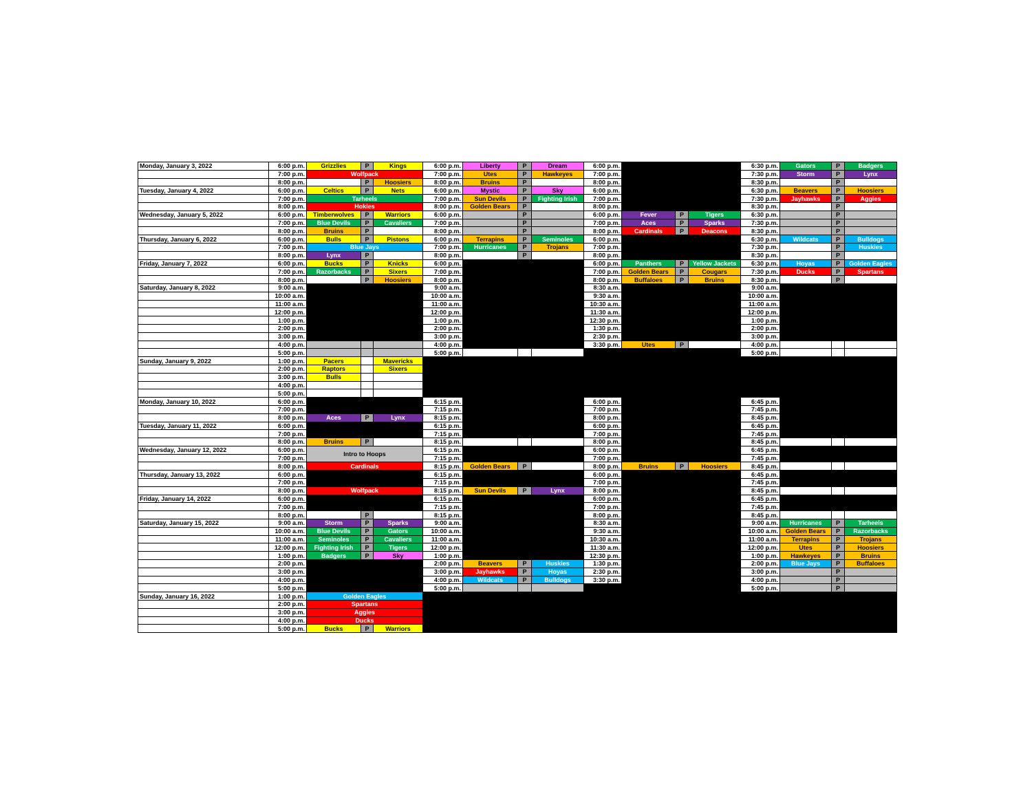| Monday, January 3, 2022 | 6:00 p.m. | Grizzlies | P | Kings | 6:00 p.m. | Liberty | P | Dream | 6:00 p.m. | | | | 6:30 p.m. | Gators | P | Badgers |
| | 7:00 p.m. | Wolfpack | | | 7:00 p.m. | Utes | P | Hawkeyes | 7:00 p.m. | | | | 7:30 p.m. | Storm | P | Lynx |
| | 8:00 p.m. | | P | Hoosiers | 8:00 p.m. | Bruins | P | | 8:00 p.m. | | | | 8:30 p.m. | | P | |
| Tuesday, January 4, 2022 | 6:00 p.m. | Celtics | P | Nets | 6:00 p.m. | Mystic | P | Sky | 6:00 p.m. | | | | 6:30 p.m. | Beavers | P | Hoosiers |
| | 7:00 p.m. | Tarheels | | | 7:00 p.m. | Sun Devils | P | Fighting Irish | 7:00 p.m. | | | | 7:30 p.m. | Jayhawks | P | Aggies |
| | 8:00 p.m. | Hokies | | | 8:00 p.m. | Golden Bears | P | | 8:00 p.m. | | | | 8:30 p.m. | | P | |
| Wednesday, January 5, 2022 | 6:00 p.m. | Timberwolves | P | Warriors | 6:00 p.m. | | P | | 6:00 p.m. | Fever | P | Tigers | 6:30 p.m. | | P | |
| | 7:00 p.m. | Blue Devils | P | Cavaliers | 7:00 p.m. | | P | | 7:00 p.m. | Aces | P | Sparks | 7:30 p.m. | | P | |
| | 8:00 p.m. | Bruins | P | | 8:00 p.m. | | P | | 8:00 p.m. | Cardinals | P | Deacons | 8:30 p.m. | | P | |
| Thursday, January 6, 2022 | 6:00 p.m. | Bulls | P | Pistons | 6:00 p.m. | Terrapins | P | Seminoles | 6:00 p.m. | | | | 6:30 p.m. | Wildcats | P | Bulldogs |
| | 7:00 p.m. | Blue Jays | | | 7:00 p.m. | Hurricanes | P | Trojans | 7:00 p.m. | | | | 7:30 p.m. | | P | Huskies |
| | 8:00 p.m. | Lynx | P | | 8:00 p.m. | | P | | 8:00 p.m. | | | | 8:30 p.m. | | P | |
| Friday, January 7, 2022 | 6:00 p.m. | Bucks | P | Knicks | 6:00 p.m. | | | | 6:00 p.m. | Panthers | P | Yellow Jackets | 6:30 p.m. | Hoyas | P | Golden Eagles |
| | 7:00 p.m. | Razorbacks | P | Sixers | 7:00 p.m. | | | | 7:00 p.m. | Golden Bears | P | Cougars | 7:30 p.m. | Ducks | P | Spartans |
| | 8:00 p.m. | | P | Hoosiers | 8:00 p.m. | | | | 8:00 p.m. | Buffaloes | P | Bruins | 8:30 p.m. | | P | |
| Saturday, January 8, 2022 | 9:00 a.m. | | | | 9:00 a.m. | | | | 8:30 a.m. | | | | 9:00 a.m. | | | |
| | 10:00 a.m. | | | | 10:00 a.m. | | | | 9:30 a.m. | | | | 10:00 a.m. | | | |
| | 11:00 a.m. | | | | 11:00 a.m. | | | | 10:30 a.m. | | | | 11:00 a.m. | | | |
| | 12:00 p.m. | | | | 12:00 p.m. | | | | 11:30 a.m. | | | | 12:00 p.m. | | | |
| | 1:00 p.m. | | | | 1:00 p.m. | | | | 12:30 p.m. | | | | 1:00 p.m. | | | |
| | 2:00 p.m. | | | | 2:00 p.m. | | | | 1:30 p.m. | | | | 2:00 p.m. | | | |
| | 3:00 p.m. | | | | 3:00 p.m. | | | | 2:30 p.m. | | | | 3:00 p.m. | | | |
| | 4:00 p.m. | | | | 4:00 p.m. | | | | 3:30 p.m. | Utes | P | | 4:00 p.m. | | | |
| | 5:00 p.m. | | | | 5:00 p.m. | | | | | | | | 5:00 p.m. | | | |
| Sunday, January 9, 2022 | 1:00 p.m. | Pacers | | Mavericks | | | | | | | | | | | | |
| | 2:00 p.m. | Raptors | | Sixers | | | | | | | | | | | | |
| | 3:00 p.m. | Bulls | | | | | | | | | | | | | | |
| | 4:00 p.m. | | | | | | | | | | | | | | | |
| | 5:00 p.m. | | | | | | | | | | | | | | | |
| Monday, January 10, 2022 | 6:00 p.m. | | | | 6:15 p.m. | | | | 6:00 p.m. | | | | 6:45 p.m. | | | |
| | 7:00 p.m. | | | | 7:15 p.m. | | | | 7:00 p.m. | | | | 7:45 p.m. | | | |
| | 8:00 p.m. | Aces | P | Lynx | 8:15 p.m. | | | | 8:00 p.m. | | | | 8:45 p.m. | | | |
| Tuesday, January 11, 2022 | 6:00 p.m. | | | | 6:15 p.m. | | | | 6:00 p.m. | | | | 6:45 p.m. | | | |
| | 7:00 p.m. | | | | 7:15 p.m. | | | | 7:00 p.m. | | | | 7:45 p.m. | | | |
| | 8:00 p.m. | Bruins | P | | 8:15 p.m. | | | | 8:00 p.m. | | | | 8:45 p.m. | | | |
| Wednesday, January 12, 2022 | 6:00 p.m. | Intro to Hoops | | | 6:15 p.m. | | | | 6:00 p.m. | | | | 6:45 p.m. | | | |
| | 7:00 p.m. | | | | 7:15 p.m. | | | | 7:00 p.m. | | | | 7:45 p.m. | | | |
| | 8:00 p.m. | Cardinals | | | 8:15 p.m. | Golden Bears | P | | 8:00 p.m. | Bruins | P | Hoosiers | 8:45 p.m. | | | |
| Thursday, January 13, 2022 | 6:00 p.m. | | | | 6:15 p.m. | | | | 6:00 p.m. | | | | 6:45 p.m. | | | |
| | 7:00 p.m. | | | | 7:15 p.m. | | | | 7:00 p.m. | | | | 7:45 p.m. | | | |
| | 8:00 p.m. | Wolfpack | | | 8:15 p.m. | Sun Devils | P | Lynx | 8:00 p.m. | | | | 8:45 p.m. | | | |
| Friday, January 14, 2022 | 6:00 p.m. | | | | 6:15 p.m. | | | | 6:00 p.m. | | | | 6:45 p.m. | | | |
| | 7:00 p.m. | | | | 7:15 p.m. | | | | 7:00 p.m. | | | | 7:45 p.m. | | | |
| | 8:00 p.m. | | P | | 8:15 p.m. | | | | 8:00 p.m. | | | | 8:45 p.m. | | | |
| Saturday, January 15, 2022 | 9:00 a.m. | Storm | P | Sparks | 9:00 a.m. | | | | 8:30 a.m. | | | | 9:00 a.m. | Hurricanes | P | Tarheels |
| | 10:00 a.m. | Blue Devils | P | Gators | 10:00 a.m. | | | | 9:30 a.m. | | | | 10:00 a.m. | Golden Bears | P | Razorbacks |
| | 11:00 a.m. | Seminoles | P | Cavaliers | 11:00 a.m. | | | | 10:30 a.m. | | | | 11:00 a.m. | Terrapins | P | Trojans |
| | 12:00 p.m. | Fighting Irish | P | Tigers | 12:00 p.m. | | | | 11:30 a.m. | | | | 12:00 p.m. | Utes | P | Hoosiers |
| | 1:00 p.m. | Badgers | P | Sky | 1:00 p.m. | | | | 12:30 p.m. | | | | 1:00 p.m. | Hawkeyes | P | Bruins |
| | 2:00 p.m. | | | | 2:00 p.m. | Beavers | P | Huskies | 1:30 p.m. | | | | 2:00 p.m. | Blue Jays | P | Buffaloes |
| | 3:00 p.m. | | | | 3:00 p.m. | Jayhawks | P | Hoyas | 2:30 p.m. | | | | 3:00 p.m. | | P | |
| | 4:00 p.m. | | | | 4:00 p.m. | Wildcats | P | Bulldogs | 3:30 p.m. | | | | 4:00 p.m. | | P | |
| | 5:00 p.m. | | | | 5:00 p.m. | | | | | | | | 5:00 p.m. | | P | |
| Sunday, January 16, 2022 | 1:00 p.m. | Golden Eagles | | | | | | | | | | | | | | |
| | 2:00 p.m. | Spartans | | | | | | | | | | | | | | |
| | 3:00 p.m. | Aggies | | | | | | | | | | | | | | |
| | 4:00 p.m. | Ducks | | | | | | | | | | | | | | |
| | 5:00 p.m. | Bucks | P | Warriors | | | | | | | | | | | | |